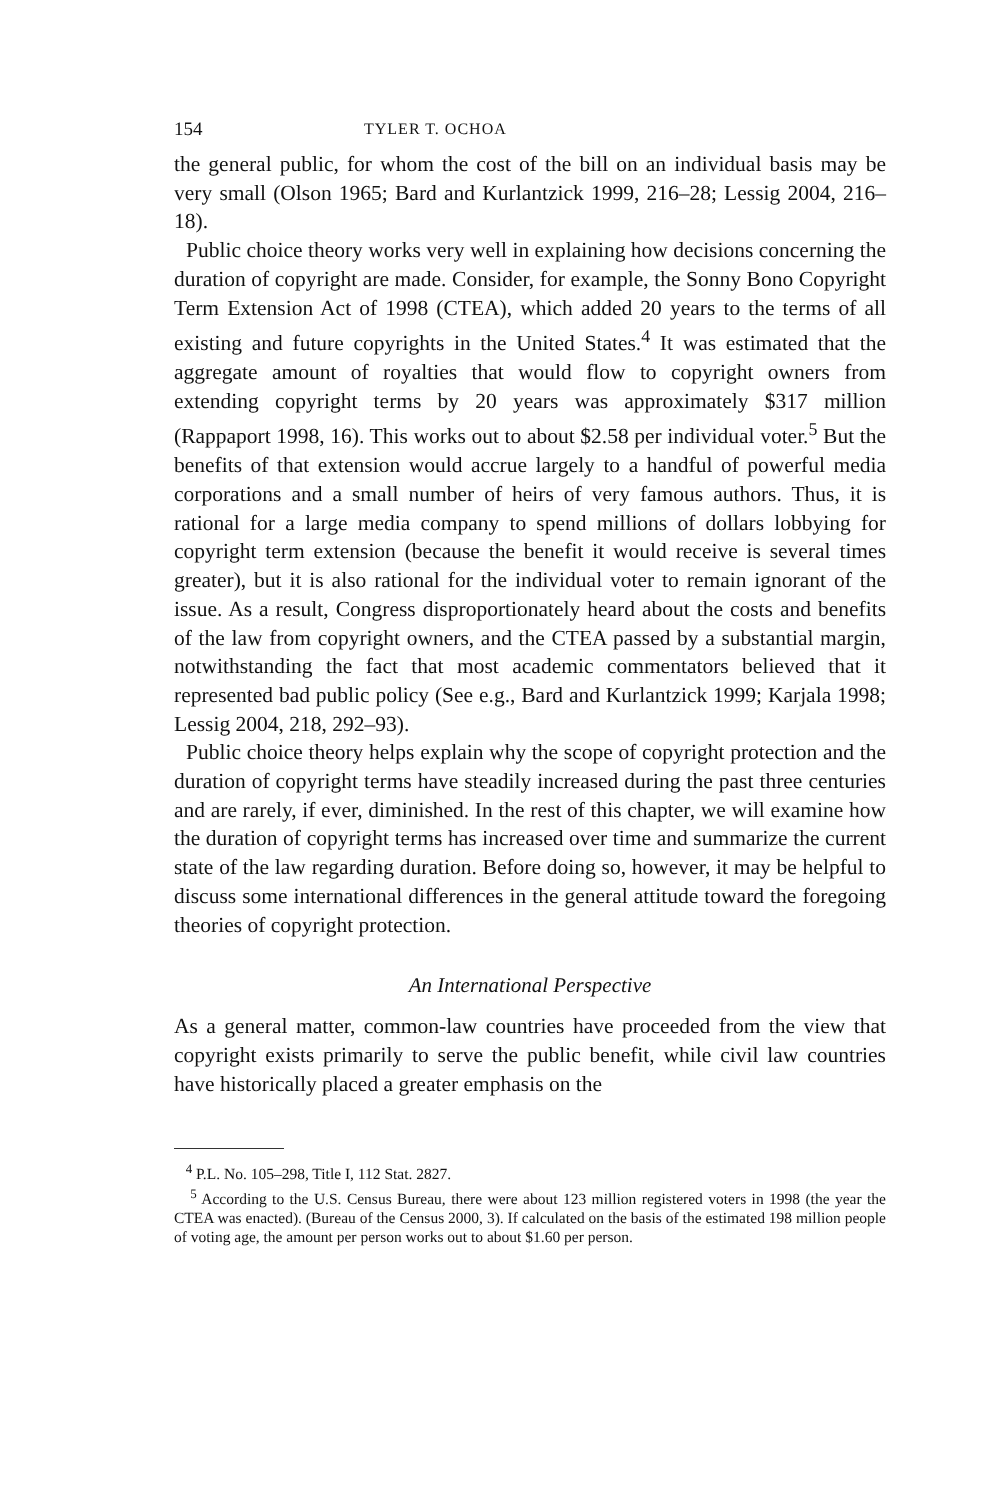154 TYLER T. OCHOA
the general public, for whom the cost of the bill on an individual basis may be very small (Olson 1965; Bard and Kurlantzick 1999, 216–28; Lessig 2004, 216–18).
Public choice theory works very well in explaining how decisions concerning the duration of copyright are made. Consider, for example, the Sonny Bono Copyright Term Extension Act of 1998 (CTEA), which added 20 years to the terms of all existing and future copyrights in the United States.<sup>4</sup> It was estimated that the aggregate amount of royalties that would flow to copyright owners from extending copyright terms by 20 years was approximately $317 million (Rappaport 1998, 16). This works out to about $2.58 per individual voter.<sup>5</sup> But the benefits of that extension would accrue largely to a handful of powerful media corporations and a small number of heirs of very famous authors. Thus, it is rational for a large media company to spend millions of dollars lobbying for copyright term extension (because the benefit it would receive is several times greater), but it is also rational for the individual voter to remain ignorant of the issue. As a result, Congress disproportionately heard about the costs and benefits of the law from copyright owners, and the CTEA passed by a substantial margin, notwithstanding the fact that most academic commentators believed that it represented bad public policy (See e.g., Bard and Kurlantzick 1999; Karjala 1998; Lessig 2004, 218, 292–93).
Public choice theory helps explain why the scope of copyright protection and the duration of copyright terms have steadily increased during the past three centuries and are rarely, if ever, diminished. In the rest of this chapter, we will examine how the duration of copyright terms has increased over time and summarize the current state of the law regarding duration. Before doing so, however, it may be helpful to discuss some international differences in the general attitude toward the foregoing theories of copyright protection.
An International Perspective
As a general matter, common-law countries have proceeded from the view that copyright exists primarily to serve the public benefit, while civil law countries have historically placed a greater emphasis on the
<sup>4</sup> P.L. No. 105–298, Title I, 112 Stat. 2827.
<sup>5</sup> According to the U.S. Census Bureau, there were about 123 million registered voters in 1998 (the year the CTEA was enacted). (Bureau of the Census 2000, 3). If calculated on the basis of the estimated 198 million people of voting age, the amount per person works out to about $1.60 per person.